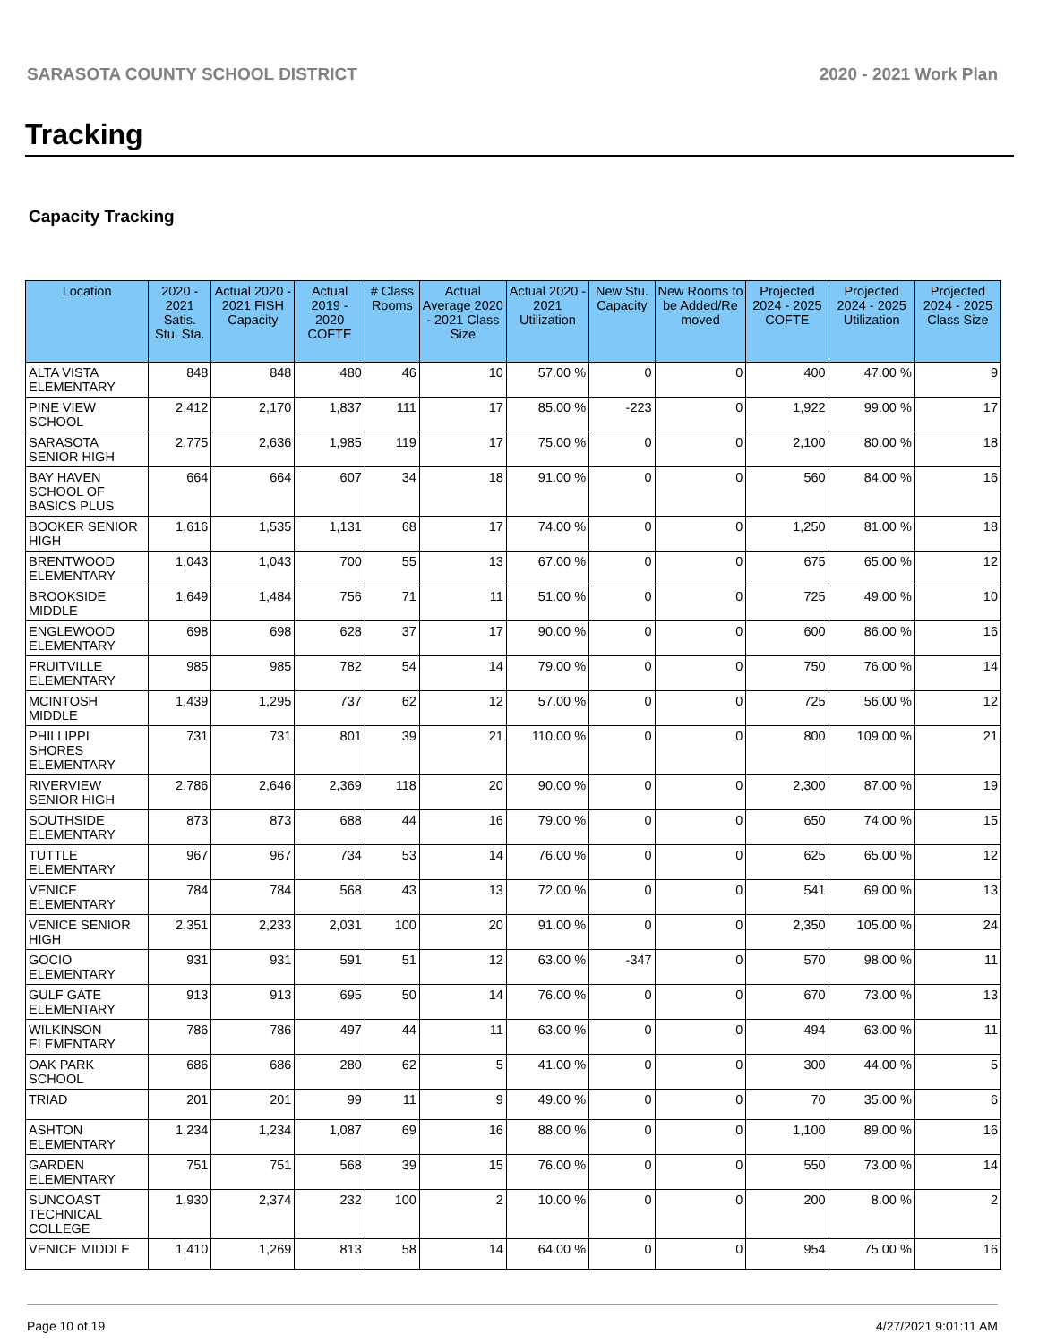SARASOTA COUNTY SCHOOL DISTRICT 2020 - 2021 Work Plan
Tracking
Capacity Tracking
| Location | 2020 - 2021 Satis. Stu. Sta. | Actual 2020 - 2021 FISH Capacity | Actual 2019 - 2020 COFTE | # Class Rooms | Actual Average 2020 - 2021 Class Size | Actual 2020 - 2021 Utilization | New Stu. Capacity | New Rooms to be Added/Re moved | Projected 2024 - 2025 COFTE | Projected 2024 - 2025 Utilization | Projected 2024 - 2025 Class Size |
| --- | --- | --- | --- | --- | --- | --- | --- | --- | --- | --- | --- |
| ALTA VISTA ELEMENTARY | 848 | 848 | 480 | 46 | 10 | 57.00 % | 0 | 0 | 400 | 47.00 % | 9 |
| PINE VIEW SCHOOL | 2,412 | 2,170 | 1,837 | 111 | 17 | 85.00 % | -223 | 0 | 1,922 | 99.00 % | 17 |
| SARASOTA SENIOR HIGH | 2,775 | 2,636 | 1,985 | 119 | 17 | 75.00 % | 0 | 0 | 2,100 | 80.00 % | 18 |
| BAY HAVEN SCHOOL OF BASICS PLUS | 664 | 664 | 607 | 34 | 18 | 91.00 % | 0 | 0 | 560 | 84.00 % | 16 |
| BOOKER SENIOR HIGH | 1,616 | 1,535 | 1,131 | 68 | 17 | 74.00 % | 0 | 0 | 1,250 | 81.00 % | 18 |
| BRENTWOOD ELEMENTARY | 1,043 | 1,043 | 700 | 55 | 13 | 67.00 % | 0 | 0 | 675 | 65.00 % | 12 |
| BROOKSIDE MIDDLE | 1,649 | 1,484 | 756 | 71 | 11 | 51.00 % | 0 | 0 | 725 | 49.00 % | 10 |
| ENGLEWOOD ELEMENTARY | 698 | 698 | 628 | 37 | 17 | 90.00 % | 0 | 0 | 600 | 86.00 % | 16 |
| FRUITVILLE ELEMENTARY | 985 | 985 | 782 | 54 | 14 | 79.00 % | 0 | 0 | 750 | 76.00 % | 14 |
| MCINTOSH MIDDLE | 1,439 | 1,295 | 737 | 62 | 12 | 57.00 % | 0 | 0 | 725 | 56.00 % | 12 |
| PHILLIPPI SHORES ELEMENTARY | 731 | 731 | 801 | 39 | 21 | 110.00 % | 0 | 0 | 800 | 109.00 % | 21 |
| RIVERVIEW SENIOR HIGH | 2,786 | 2,646 | 2,369 | 118 | 20 | 90.00 % | 0 | 0 | 2,300 | 87.00 % | 19 |
| SOUTHSIDE ELEMENTARY | 873 | 873 | 688 | 44 | 16 | 79.00 % | 0 | 0 | 650 | 74.00 % | 15 |
| TUTTLE ELEMENTARY | 967 | 967 | 734 | 53 | 14 | 76.00 % | 0 | 0 | 625 | 65.00 % | 12 |
| VENICE ELEMENTARY | 784 | 784 | 568 | 43 | 13 | 72.00 % | 0 | 0 | 541 | 69.00 % | 13 |
| VENICE SENIOR HIGH | 2,351 | 2,233 | 2,031 | 100 | 20 | 91.00 % | 0 | 0 | 2,350 | 105.00 % | 24 |
| GOCIO ELEMENTARY | 931 | 931 | 591 | 51 | 12 | 63.00 % | -347 | 0 | 570 | 98.00 % | 11 |
| GULF GATE ELEMENTARY | 913 | 913 | 695 | 50 | 14 | 76.00 % | 0 | 0 | 670 | 73.00 % | 13 |
| WILKINSON ELEMENTARY | 786 | 786 | 497 | 44 | 11 | 63.00 % | 0 | 0 | 494 | 63.00 % | 11 |
| OAK PARK SCHOOL | 686 | 686 | 280 | 62 | 5 | 41.00 % | 0 | 0 | 300 | 44.00 % | 5 |
| TRIAD | 201 | 201 | 99 | 11 | 9 | 49.00 % | 0 | 0 | 70 | 35.00 % | 6 |
| ASHTON ELEMENTARY | 1,234 | 1,234 | 1,087 | 69 | 16 | 88.00 % | 0 | 0 | 1,100 | 89.00 % | 16 |
| GARDEN ELEMENTARY | 751 | 751 | 568 | 39 | 15 | 76.00 % | 0 | 0 | 550 | 73.00 % | 14 |
| SUNCOAST TECHNICAL COLLEGE | 1,930 | 2,374 | 232 | 100 | 2 | 10.00 % | 0 | 0 | 200 | 8.00 % | 2 |
| VENICE MIDDLE | 1,410 | 1,269 | 813 | 58 | 14 | 64.00 % | 0 | 0 | 954 | 75.00 % | 16 |
Page 10 of 19 4/27/2021 9:01:11 AM